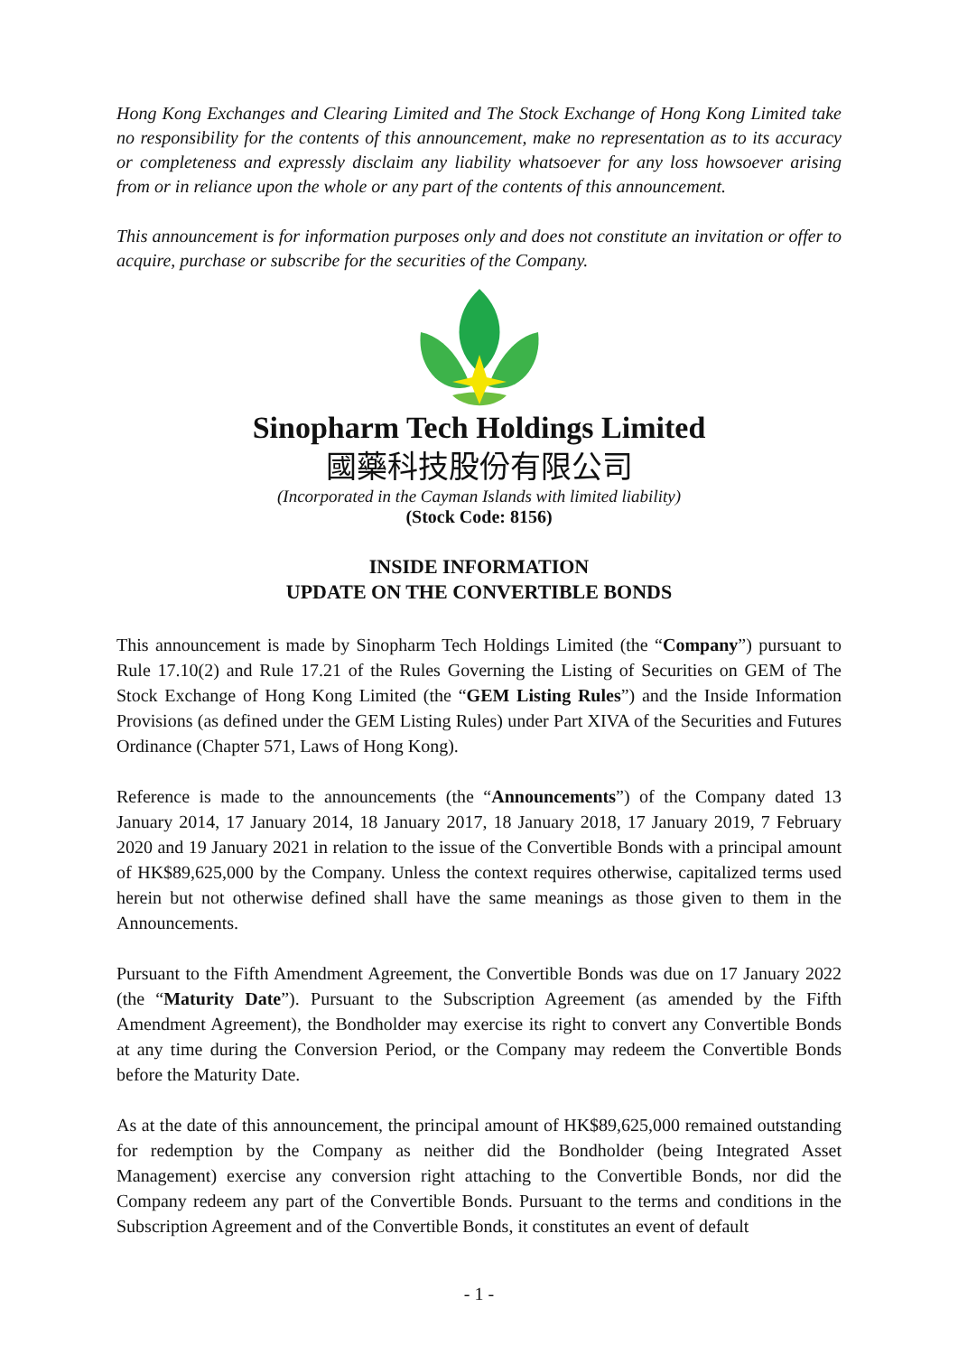Hong Kong Exchanges and Clearing Limited and The Stock Exchange of Hong Kong Limited take no responsibility for the contents of this announcement, make no representation as to its accuracy or completeness and expressly disclaim any liability whatsoever for any loss howsoever arising from or in reliance upon the whole or any part of the contents of this announcement.
This announcement is for information purposes only and does not constitute an invitation or offer to acquire, purchase or subscribe for the securities of the Company.
Sinopharm Tech Holdings Limited
國藥科技股份有限公司
(Incorporated in the Cayman Islands with limited liability)
(Stock Code: 8156)
INSIDE INFORMATION
UPDATE ON THE CONVERTIBLE BONDS
This announcement is made by Sinopharm Tech Holdings Limited (the “Company”) pursuant to Rule 17.10(2) and Rule 17.21 of the Rules Governing the Listing of Securities on GEM of The Stock Exchange of Hong Kong Limited (the “GEM Listing Rules”) and the Inside Information Provisions (as defined under the GEM Listing Rules) under Part XIVA of the Securities and Futures Ordinance (Chapter 571, Laws of Hong Kong).
Reference is made to the announcements (the “Announcements”) of the Company dated 13 January 2014, 17 January 2014, 18 January 2017, 18 January 2018, 17 January 2019, 7 February 2020 and 19 January 2021 in relation to the issue of the Convertible Bonds with a principal amount of HK$89,625,000 by the Company. Unless the context requires otherwise, capitalized terms used herein but not otherwise defined shall have the same meanings as those given to them in the Announcements.
Pursuant to the Fifth Amendment Agreement, the Convertible Bonds was due on 17 January 2022 (the “Maturity Date”). Pursuant to the Subscription Agreement (as amended by the Fifth Amendment Agreement), the Bondholder may exercise its right to convert any Convertible Bonds at any time during the Conversion Period, or the Company may redeem the Convertible Bonds before the Maturity Date.
As at the date of this announcement, the principal amount of HK$89,625,000 remained outstanding for redemption by the Company as neither did the Bondholder (being Integrated Asset Management) exercise any conversion right attaching to the Convertible Bonds, nor did the Company redeem any part of the Convertible Bonds. Pursuant to the terms and conditions in the Subscription Agreement and of the Convertible Bonds, it constitutes an event of default
- 1 -